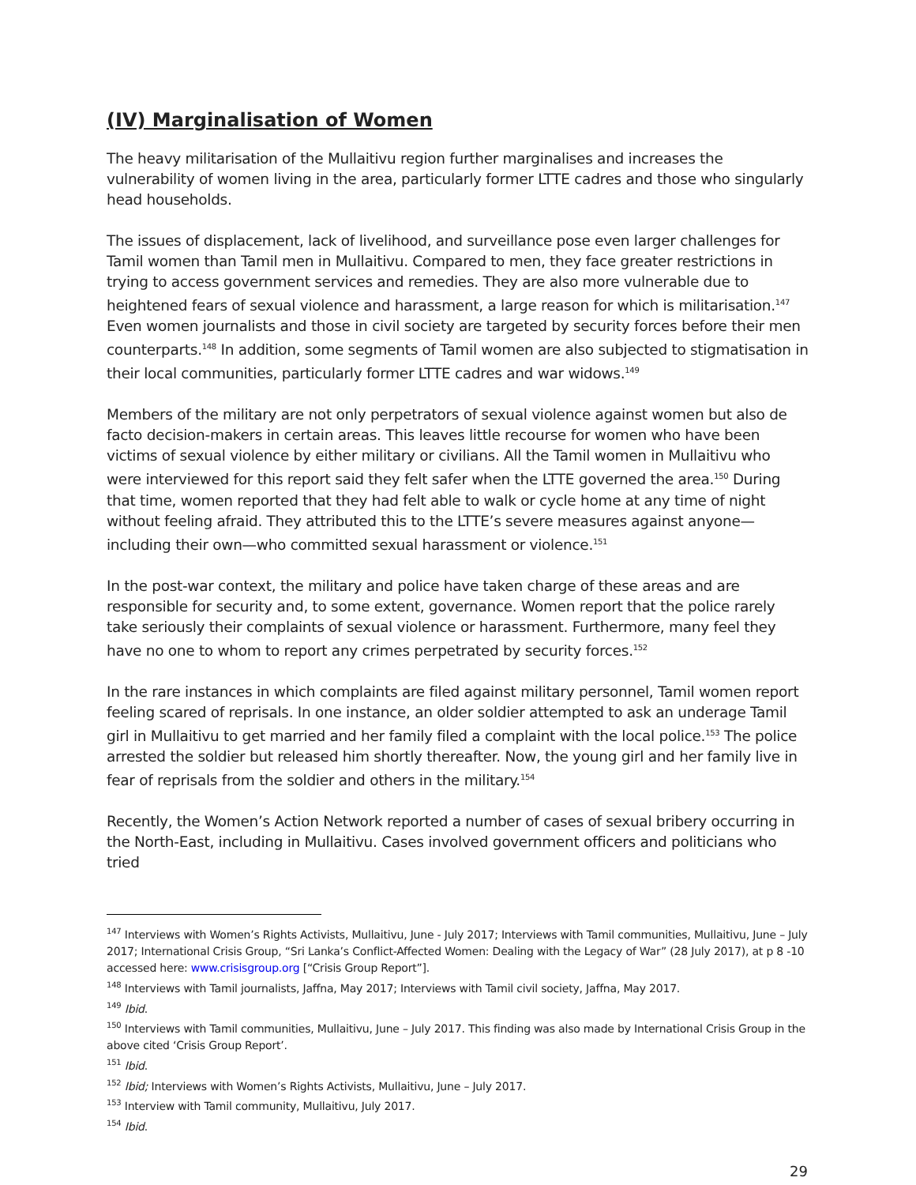(IV) Marginalisation of Women
The heavy militarisation of the Mullaitivu region further marginalises and increases the vulnerability of women living in the area, particularly former LTTE cadres and those who singularly head households.
The issues of displacement, lack of livelihood, and surveillance pose even larger challenges for Tamil women than Tamil men in Mullaitivu. Compared to men, they face greater restrictions in trying to access government services and remedies. They are also more vulnerable due to heightened fears of sexual violence and harassment, a large reason for which is militarisation.<sup>147</sup> Even women journalists and those in civil society are targeted by security forces before their men counterparts.<sup>148</sup> In addition, some segments of Tamil women are also subjected to stigmatisation in their local communities, particularly former LTTE cadres and war widows.<sup>149</sup>
Members of the military are not only perpetrators of sexual violence against women but also de facto decision-makers in certain areas. This leaves little recourse for women who have been victims of sexual violence by either military or civilians. All the Tamil women in Mullaitivu who were interviewed for this report said they felt safer when the LTTE governed the area.<sup>150</sup> During that time, women reported that they had felt able to walk or cycle home at any time of night without feeling afraid. They attributed this to the LTTE’s severe measures against anyone—including their own—who committed sexual harassment or violence.<sup>151</sup>
In the post-war context, the military and police have taken charge of these areas and are responsible for security and, to some extent, governance. Women report that the police rarely take seriously their complaints of sexual violence or harassment. Furthermore, many feel they have no one to whom to report any crimes perpetrated by security forces.<sup>152</sup>
In the rare instances in which complaints are filed against military personnel, Tamil women report feeling scared of reprisals. In one instance, an older soldier attempted to ask an underage Tamil girl in Mullaitivu to get married and her family filed a complaint with the local police.<sup>153</sup> The police arrested the soldier but released him shortly thereafter. Now, the young girl and her family live in fear of reprisals from the soldier and others in the military.<sup>154</sup>
Recently, the Women’s Action Network reported a number of cases of sexual bribery occurring in the North-East, including in Mullaitivu. Cases involved government officers and politicians who tried
<sup>147</sup> Interviews with Women’s Rights Activists, Mullaitivu, June - July 2017; Interviews with Tamil communities, Mullaitivu, June – July 2017; International Crisis Group, “Sri Lanka’s Conflict-Affected Women: Dealing with the Legacy of War” (28 July 2017), at p 8 -10 accessed here: www.crisisgroup.org [“Crisis Group Report”].
<sup>148</sup> Interviews with Tamil journalists, Jaffna, May 2017; Interviews with Tamil civil society, Jaffna, May 2017.
<sup>149</sup> Ibid.
<sup>150</sup> Interviews with Tamil communities, Mullaitivu, June – July 2017. This finding was also made by International Crisis Group in the above cited ‘Crisis Group Report’.
<sup>151</sup> Ibid.
<sup>152</sup> Ibid; Interviews with Women’s Rights Activists, Mullaitivu, June – July 2017.
<sup>153</sup> Interview with Tamil community, Mullaitivu, July 2017.
<sup>154</sup> Ibid.
29